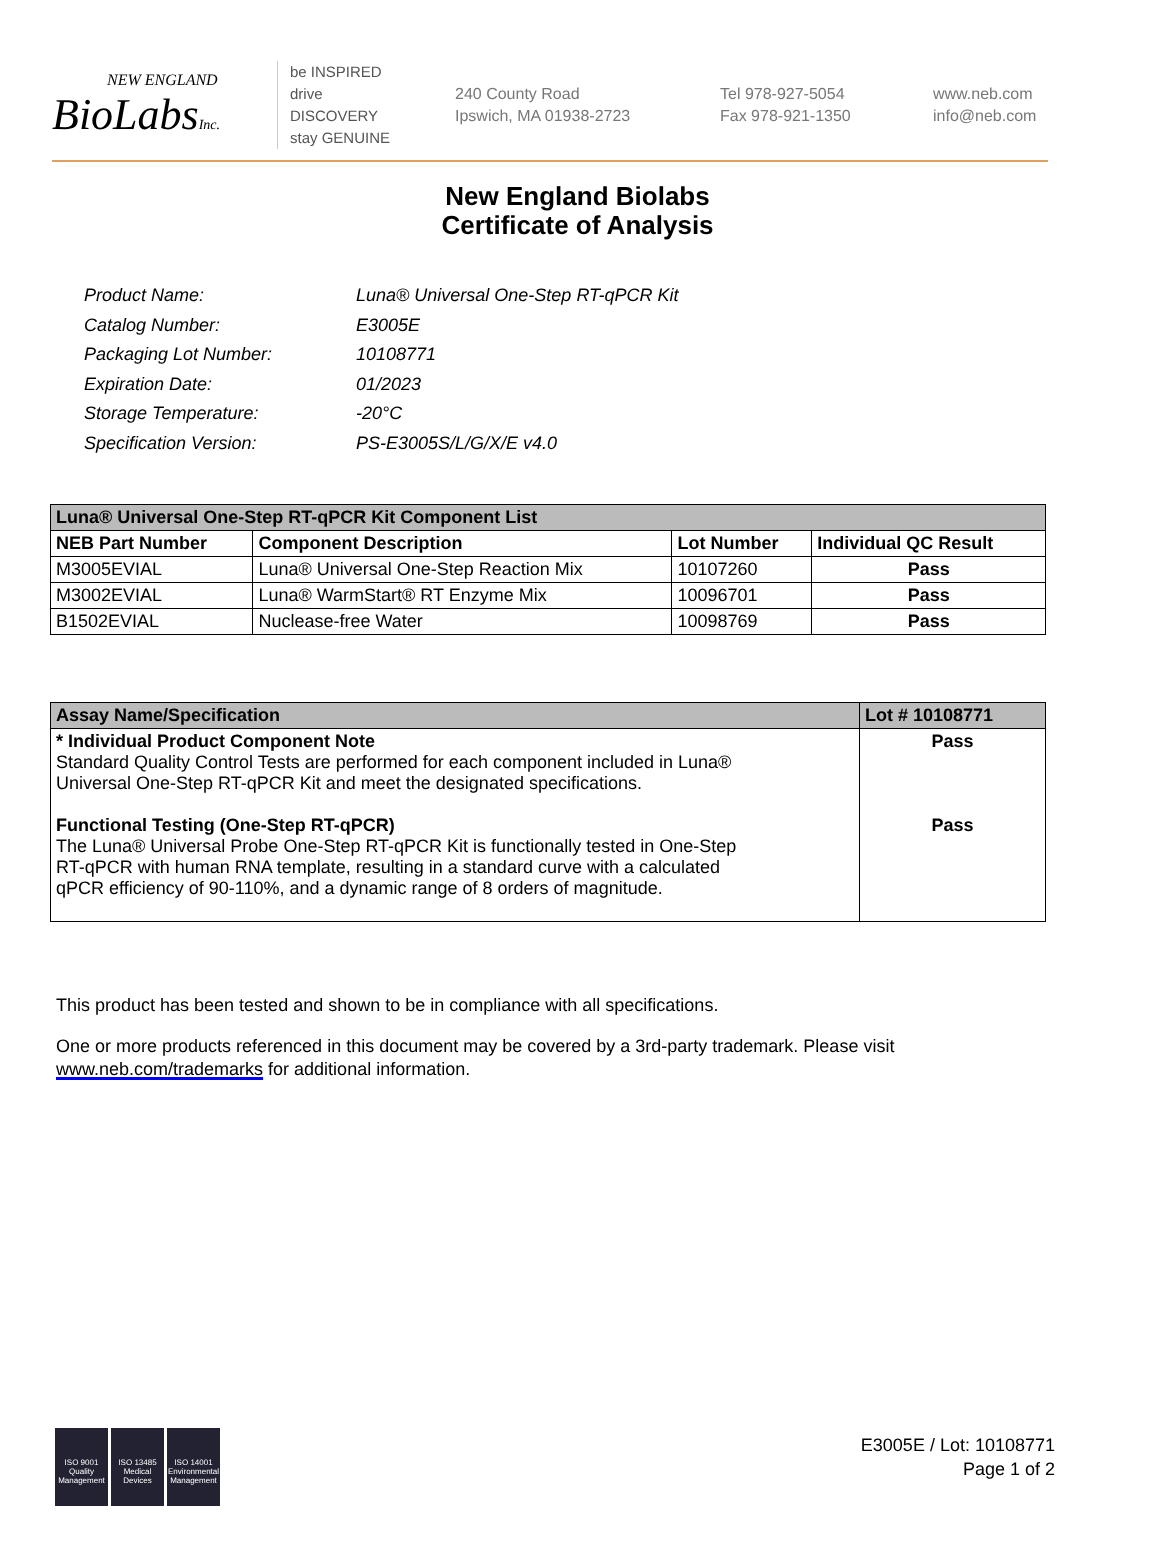NEW ENGLAND
BioLabsInc.
be INSPIRED
drive DISCOVERY
stay GENUINE
240 County Road
Ipswich, MA 01938-2723
Tel 978-927-5054
Fax 978-921-1350
www.neb.com
info@neb.com
New England Biolabs
Certificate of Analysis
| Product Name: | Luna® Universal One-Step RT-qPCR Kit |
| Catalog Number: | E3005E |
| Packaging Lot Number: | 10108771 |
| Expiration Date: | 01/2023 |
| Storage Temperature: | -20°C |
| Specification Version: | PS-E3005S/L/G/X/E v4.0 |
| Luna® Universal One-Step RT-qPCR Kit Component List | | | |
| --- | --- | --- | --- |
| NEB Part Number | Component Description | Lot Number | Individual QC Result |
| M3005EVIAL | Luna® Universal One-Step Reaction Mix | 10107260 | Pass |
| M3002EVIAL | Luna® WarmStart® RT Enzyme Mix | 10096701 | Pass |
| B1502EVIAL | Nuclease-free Water | 10098769 | Pass |
| Assay Name/Specification | Lot # 10108771 |
| --- | --- |
| * Individual Product Component Note Standard Quality Control Tests are performed for each component included in Luna® Universal One-Step RT-qPCR Kit and meet the designated specifications. Functional Testing (One-Step RT-qPCR) The Luna® Universal Probe One-Step RT-qPCR Kit is functionally tested in One-Step RT-qPCR with human RNA template, resulting in a standard curve with a calculated qPCR efficiency of 90-110%, and a dynamic range of 8 orders of magnitude. | Pass Pass |
This product has been tested and shown to be in compliance with all specifications.
One or more products referenced in this document may be covered by a 3rd-party trademark. Please visit
www.neb.com/trademarks for additional information.
ISO 9001
Quality Management
ISO 13485
Medical Devices
ISO 14001
Environmental Management
E3005E / Lot: 10108771
Page 1 of 2